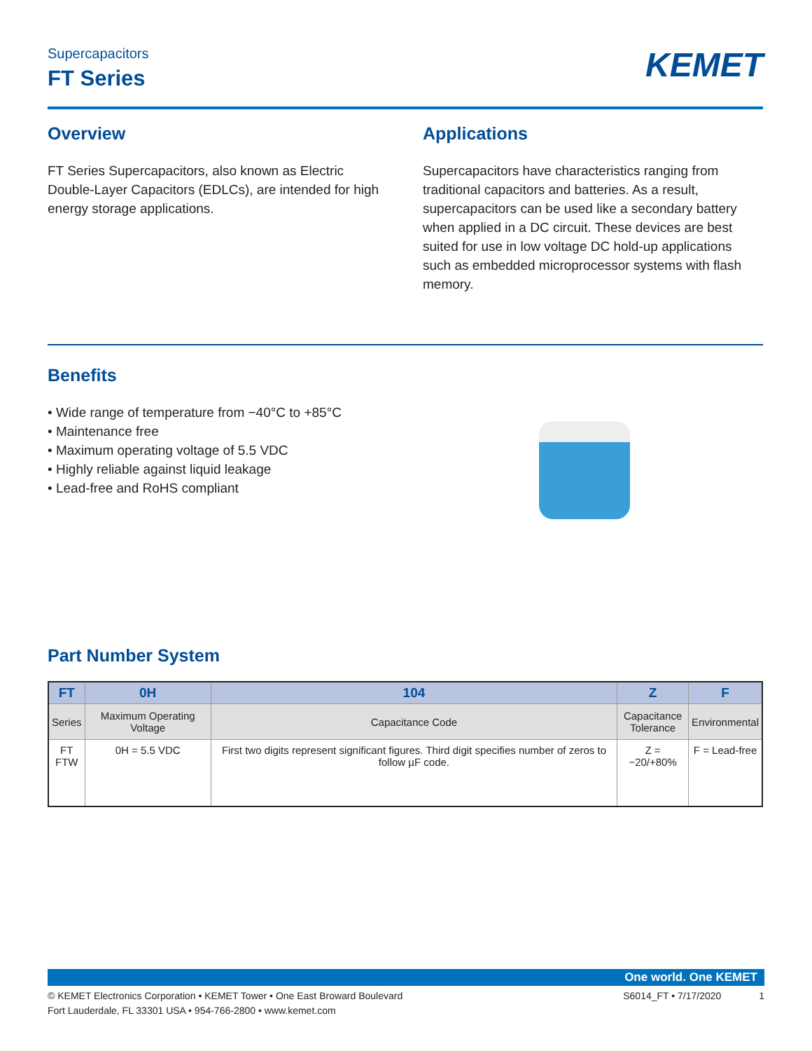Supercapacitors
FT Series
KEMET
Overview
FT Series Supercapacitors, also known as Electric Double-Layer Capacitors (EDLCs), are intended for high energy storage applications.
Applications
Supercapacitors have characteristics ranging from traditional capacitors and batteries. As a result, supercapacitors can be used like a secondary battery when applied in a DC circuit. These devices are best suited for use in low voltage DC hold-up applications such as embedded microprocessor systems with flash memory.
Benefits
• Wide range of temperature from −40°C to +85°C
• Maintenance free
• Maximum operating voltage of 5.5 VDC
• Highly reliable against liquid leakage
• Lead-free and RoHS compliant
Part Number System
| FT | 0H | 104 | Z | F |
| --- | --- | --- | --- | --- |
| Series | Maximum Operating Voltage | Capacitance Code | Capacitance Tolerance | Environmental |
| FT FTW | 0H = 5.5 VDC | First two digits represent significant figures. Third digit specifies number of zeros to follow µF code. | Z = −20/+80% | F = Lead-free |
One world. One KEMET
© KEMET Electronics Corporation • KEMET Tower • One East Broward Boulevard
Fort Lauderdale, FL 33301 USA • 954-766-2800 • www.kemet.com
S6014_FT • 7/17/2020 1